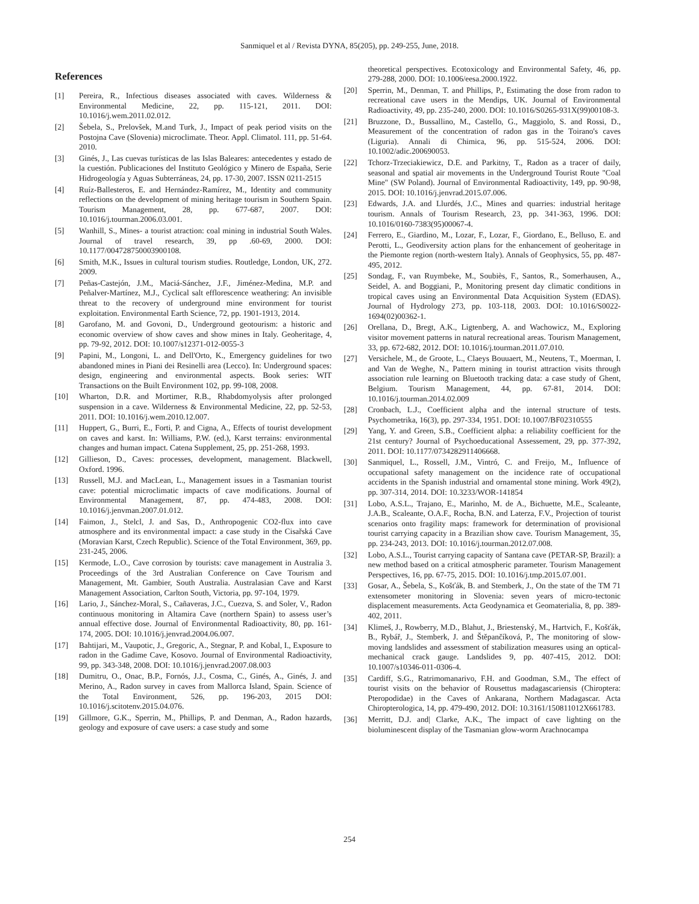Sanmiquel et al / Revista DYNA, 85(205), pp. 249-255, June, 2018.
References
[1] Pereira, R., Infectious diseases associated with caves. Wilderness & Environmental Medicine, 22, pp. 115-121, 2011. DOI: 10.1016/j.wem.2011.02.012.
[2] Šebela, S., Prelovšek, M.and Turk, J., Impact of peak period visits on the Postojna Cave (Slovenia) microclimate. Theor. Appl. Climatol. 111, pp. 51-64. 2010.
[3] Ginés, J., Las cuevas turísticas de las Islas Baleares: antecedentes y estado de la cuestión. Publicaciones del Instituto Geológico y Minero de España, Serie Hidrogeología y Aguas Subterráneas, 24, pp. 17-30, 2007. ISSN 0211-2515
[4] Ruíz-Ballesteros, E. and Hernández-Ramírez, M., Identity and community reflections on the development of mining heritage tourism in Southern Spain. Tourism Management, 28, pp. 677-687, 2007. DOI: 10.1016/j.tourman.2006.03.001.
[5] Wanhill, S., Mines- a tourist atraction: coal mining in industrial South Wales. Journal of travel research, 39, pp .60-69, 2000. DOI: 10.1177/004728750003900108.
[6] Smith, M.K., Issues in cultural tourism studies. Routledge, London, UK, 272. 2009.
[7] Peñas-Castejón, J.M., Maciá-Sánchez, J.F., Jiménez-Medina, M.P. and Peñalver-Martínez, M.J., Cyclical salt efflorescence weathering: An invisible threat to the recovery of underground mine environment for tourist exploitation. Environmental Earth Science, 72, pp. 1901-1913, 2014.
[8] Garofano, M. and Govoni, D., Underground geotourism: a historic and economic overview of show caves and show mines in Italy. Geoheritage, 4, pp. 79-92, 2012. DOI: 10.1007/s12371-012-0055-3
[9] Papini, M., Longoni, L. and Dell'Orto, K., Emergency guidelines for two abandoned mines in Piani dei Resinelli area (Lecco). In: Underground spaces: design, engineering and environmental aspects. Book series: WIT Transactions on the Built Environment 102, pp. 99-108, 2008.
[10] Wharton, D.R. and Mortimer, R.B., Rhabdomyolysis after prolonged suspension in a cave. Wilderness & Environmental Medicine, 22, pp. 52-53, 2011. DOI: 10.1016/j.wem.2010.12.007.
[11] Huppert, G., Burri, E., Forti, P. and Cigna, A., Effects of tourist development on caves and karst. In: Williams, P.W. (ed.), Karst terrains: environmental changes and human impact. Catena Supplement, 25, pp. 251-268, 1993.
[12] Gillieson, D., Caves: processes, development, management. Blackwell, Oxford. 1996.
[13] Russell, M.J. and MacLean, L., Management issues in a Tasmanian tourist cave: potential microclimatic impacts of cave modifications. Journal of Environmental Management, 87, pp. 474-483, 2008. DOI: 10.1016/j.jenvman.2007.01.012.
[14] Faimon, J., Stelcl, J. and Sas, D., Anthropogenic CO2-flux into cave atmosphere and its environmental impact: a case study in the Cisařská Cave (Moravian Karst, Czech Republic). Science of the Total Environment, 369, pp. 231-245, 2006.
[15] Kermode, L.O., Cave corrosion by tourists: cave management in Australia 3. Proceedings of the 3rd Australian Conference on Cave Tourism and Management, Mt. Gambier, South Australia. Australasian Cave and Karst Management Association, Carlton South, Victoria, pp. 97-104, 1979.
[16] Lario, J., Sánchez-Moral, S., Cañaveras, J.C., Cuezva, S. and Soler, V., Radon continuous monitoring in Altamira Cave (northern Spain) to assess user’s annual effective dose. Journal of Environmental Radioactivity, 80, pp. 161-174, 2005. DOI: 10.1016/j.jenvrad.2004.06.007.
[17] Bahtijari, M., Vaupotic, J., Gregoric, A., Stegnar, P. and Kobal, I., Exposure to radon in the Gadime Cave, Kosovo. Journal of Environmental Radioactivity, 99, pp. 343-348, 2008. DOI: 10.1016/j.jenvrad.2007.08.003
[18] Dumitru, O., Onac, B.P., Fornós, J.J., Cosma, C., Ginés, A., Ginés, J. and Merino, A., Radon survey in caves from Mallorca Island, Spain. Science of the Total Environment, 526, pp. 196-203, 2015 DOI: 10.1016/j.scitotenv.2015.04.076.
[19] Gillmore, G.K., Sperrin, M., Phillips, P. and Denman, A., Radon hazards, geology and exposure of cave users: a case study and some
theoretical perspectives. Ecotoxicology and Environmental Safety, 46, pp. 279-288, 2000. DOI: 10.1006/eesa.2000.1922.
[20] Sperrin, M., Denman, T. and Phillips, P., Estimating the dose from radon to recreational cave users in the Mendips, UK. Journal of Environmental Radioactivity, 49, pp. 235-240, 2000. DOI: 10.1016/S0265-931X(99)00108-3.
[21] Bruzzone, D., Bussallino, M., Castello, G., Maggiolo, S. and Rossi, D., Measurement of the concentration of radon gas in the Toirano's caves (Liguria). Annali di Chimica, 96, pp. 515-524, 2006. DOI: 10.1002/adic.200690053.
[22] Tchorz-Trzeciakiewicz, D.E. and Parkitny, T., Radon as a tracer of daily, seasonal and spatial air movements in the Underground Tourist Route "Coal Mine" (SW Poland). Journal of Environmental Radioactivity, 149, pp. 90-98, 2015. DOI: 10.1016/j.jenvrad.2015.07.006.
[23] Edwards, J.A. and Llurdés, J.C., Mines and quarries: industrial heritage tourism. Annals of Tourism Research, 23, pp. 341-363, 1996. DOI: 10.1016/0160-7383(95)00067-4.
[24] Ferrero, E., Giardino, M., Lozar, F., Lozar, F., Giordano, E., Belluso, E. and Perotti, L., Geodiversity action plans for the enhancement of geoheritage in the Piemonte region (north-western Italy). Annals of Geophysics, 55, pp. 487-495, 2012.
[25] Sondag, F., van Ruymbeke, M., Soubiès, F., Santos, R., Somerhausen, A., Seidel, A. and Boggiani, P., Monitoring present day climatic conditions in tropical caves using an Environmental Data Acquisition System (EDAS). Journal of Hydrology 273, pp. 103-118, 2003. DOI: 10.1016/S0022-1694(02)00362-1.
[26] Orellana, D., Bregt, A.K., Ligtenberg, A. and Wachowicz, M., Exploring visitor movement patterns in natural recreational areas. Tourism Management, 33, pp. 672-682, 2012. DOI: 10.1016/j.tourman.2011.07.010.
[27] Versichele, M., de Groote, L., Claeys Bouuaert, M., Neutens, T., Moerman, I. and Van de Weghe, N., Pattern mining in tourist attraction visits through association rule learning on Bluetooth tracking data: a case study of Ghent, Belgium. Tourism Management, 44, pp. 67-81, 2014. DOI: 10.1016/j.tourman.2014.02.009
[28] Cronbach, L.J., Coefficient alpha and the internal structure of tests. Psychometrika, 16(3), pp. 297-334, 1951. DOI: 10.1007/BF02310555
[29] Yang, Y. and Green, S.B., Coefficient alpha: a reliability coefficient for the 21st century? Journal of Psychoeducational Assessement, 29, pp. 377-392, 2011. DOI: 10.1177/0734282911406668.
[30] Sanmiquel, L., Rossell, J.M., Vintró, C. and Freijo, M., Influence of occupational safety management on the incidence rate of occupational accidents in the Spanish industrial and ornamental stone mining. Work 49(2), pp. 307-314, 2014. DOI: 10.3233/WOR-141854
[31] Lobo, A.S.L., Trajano, E., Marinho, M. de A., Bichuette, M.E., Scaleante, J.A.B., Scaleante, O.A.F., Rocha, B.N. and Laterza, F.V., Projection of tourist scenarios onto fragility maps: framework for determination of provisional tourist carrying capacity in a Brazilian show cave. Tourism Management, 35, pp. 234-243, 2013. DOI: 10.1016/j.tourman.2012.07.008.
[32] Lobo, A.S.L., Tourist carrying capacity of Santana cave (PETAR-SP, Brazil): a new method based on a critical atmospheric parameter. Tourism Management Perspectives, 16, pp. 67-75, 2015. DOI: 10.1016/j.tmp.2015.07.001.
[33] Gosar, A., Šebela, S., Košťák, B. and Stemberk, J., On the state of the TM 71 extensometer monitoring in Slovenia: seven years of micro-tectonic displacement measurements. Acta Geodynamica et Geomaterialia, 8, pp. 389-402, 2011.
[34] Klimeš, J., Rowberry, M.D., Blahut, J., Briestenský, M., Hartvich, F., Košťák, B., Rybář, J., Stemberk, J. and Štěpančíková, P., The monitoring of slow-moving landslides and assessment of stabilization measures using an optical-mechanical crack gauge. Landslides 9, pp. 407-415, 2012. DOI: 10.1007/s10346-011-0306-4.
[35] Cardiff, S.G., Ratrimomanarivo, F.H. and Goodman, S.M., The effect of tourist visits on the behavior of Rousettus madagascariensis (Chiroptera: Pteropodidae) in the Caves of Ankarana, Northern Madagascar. Acta Chiropterologica, 14, pp. 479-490, 2012. DOI: 10.3161/150811012X661783.
[36] Merritt, D.J. and| Clarke, A.K., The impact of cave lighting on the bioluminescent display of the Tasmanian glow-worm Arachnocampa
254